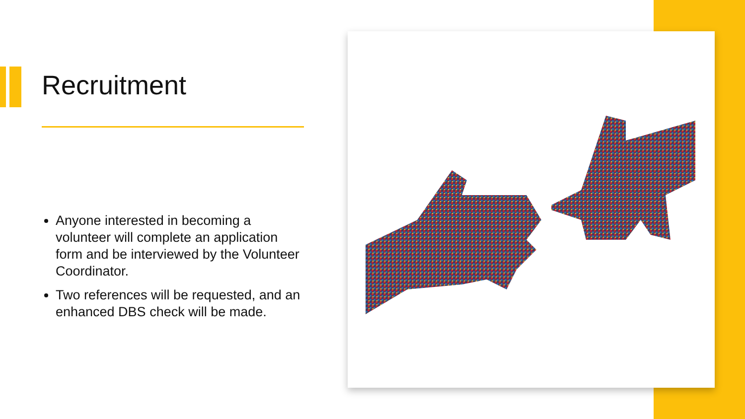Recruitment
Anyone interested in becoming a volunteer will complete an application form and be interviewed by the Volunteer Coordinator.
Two references will be requested, and an enhanced DBS check will be made.